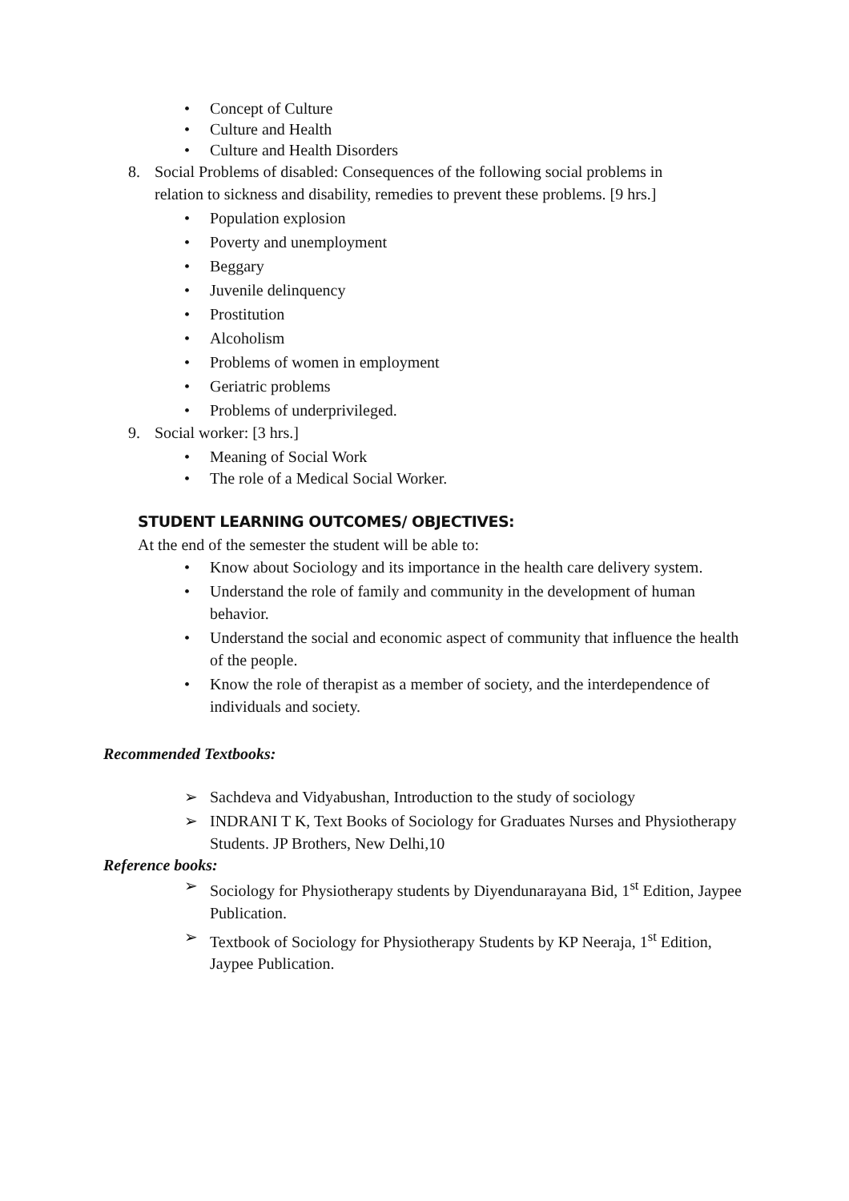• Concept of Culture
• Culture and Health
• Culture and Health Disorders
8. Social Problems of disabled: Consequences of the following social problems in relation to sickness and disability, remedies to prevent these problems. [9 hrs.]
• Population explosion
• Poverty and unemployment
• Beggary
• Juvenile delinquency
• Prostitution
• Alcoholism
• Problems of women in employment
• Geriatric problems
• Problems of underprivileged.
9. Social worker: [3 hrs.]
• Meaning of Social Work
• The role of a Medical Social Worker.
STUDENT LEARNING OUTCOMES/ OBJECTIVES:
At the end of the semester the student will be able to:
• Know about Sociology and its importance in the health care delivery system.
• Understand the role of family and community in the development of human behavior.
• Understand the social and economic aspect of community that influence the health of the people.
• Know the role of therapist as a member of society, and the interdependence of individuals and society.
Recommended Textbooks:
➢ Sachdeva and Vidyabushan, Introduction to the study of sociology
➢ INDRANI T K, Text Books of Sociology for Graduates Nurses and Physiotherapy Students. JP Brothers, New Delhi,10
Reference books:
➢ Sociology for Physiotherapy students by Diyendunarayana Bid, 1<sup>st</sup> Edition, Jaypee Publication.
➢ Textbook of Sociology for Physiotherapy Students by KP Neeraja, 1<sup>st</sup> Edition, Jaypee Publication.